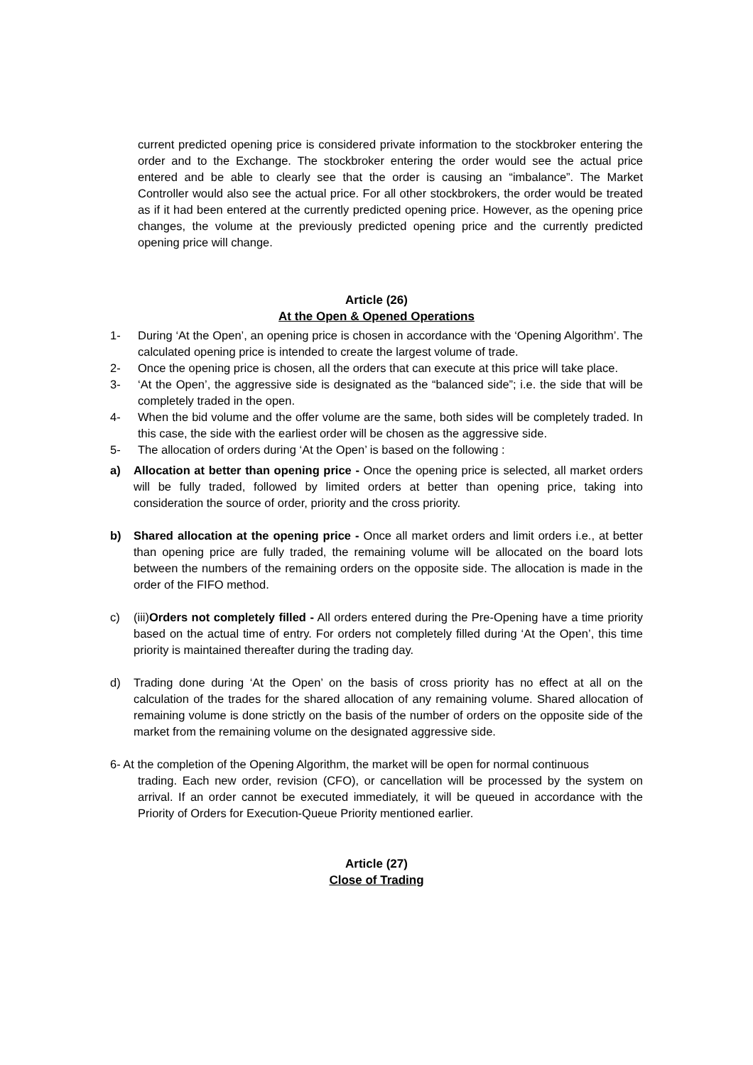current predicted opening price is considered private information to the stockbroker entering the order and to the Exchange. The stockbroker entering the order would see the actual price entered and be able to clearly see that the order is causing an “imbalance”. The Market Controller would also see the actual price. For all other stockbrokers, the order would be treated as if it had been entered at the currently predicted opening price. However, as the opening price changes, the volume at the previously predicted opening price and the currently predicted opening price will change.
Article (26)
At the Open & Opened Operations
1- During ‘At the Open’, an opening price is chosen in accordance with the ‘Opening Algorithm’. The calculated opening price is intended to create the largest volume of trade.
2- Once the opening price is chosen, all the orders that can execute at this price will take place.
3- ‘At the Open’, the aggressive side is designated as the “balanced side”; i.e. the side that will be completely traded in the open.
4- When the bid volume and the offer volume are the same, both sides will be completely traded. In this case, the side with the earliest order will be chosen as the aggressive side.
5- The allocation of orders during ‘At the Open’ is based on the following :
a) Allocation at better than opening price - Once the opening price is selected, all market orders will be fully traded, followed by limited orders at better than opening price, taking into consideration the source of order, priority and the cross priority.
b) Shared allocation at the opening price - Once all market orders and limit orders i.e., at better than opening price are fully traded, the remaining volume will be allocated on the board lots between the numbers of the remaining orders on the opposite side. The allocation is made in the order of the FIFO method.
c) (iii)Orders not completely filled - All orders entered during the Pre-Opening have a time priority based on the actual time of entry. For orders not completely filled during ‘At the Open’, this time priority is maintained thereafter during the trading day.
d) Trading done during ‘At the Open’ on the basis of cross priority has no effect at all on the calculation of the trades for the shared allocation of any remaining volume. Shared allocation of remaining volume is done strictly on the basis of the number of orders on the opposite side of the market from the remaining volume on the designated aggressive side.
6- At the completion of the Opening Algorithm, the market will be open for normal continuous
trading. Each new order, revision (CFO), or cancellation will be processed by the system on arrival. If an order cannot be executed immediately, it will be queued in accordance with the Priority of Orders for Execution-Queue Priority mentioned earlier.
Article (27)
Close of Trading